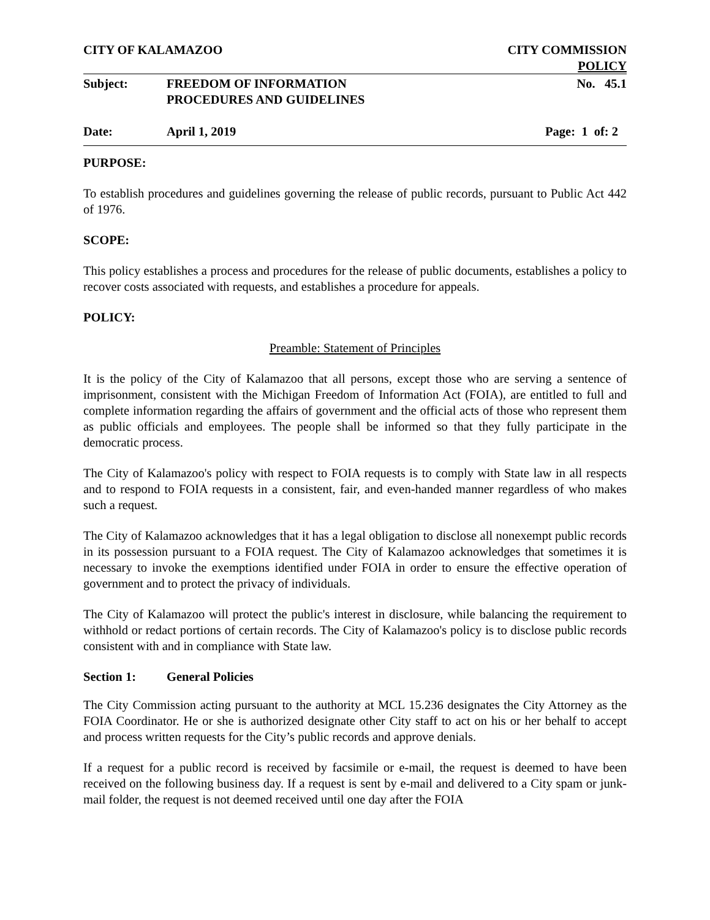CITY OF KALAMAZOO CITY COMMISSION
POLICY
Subject: FREEDOM OF INFORMATION
PROCEDURES AND GUIDELINES
No. 45.1
Date: April 1, 2019 Page: 1 of: 2
PURPOSE:
To establish procedures and guidelines governing the release of public records, pursuant to Public Act 442 of 1976.
SCOPE:
This policy establishes a process and procedures for the release of public documents, establishes a policy to recover costs associated with requests, and establishes a procedure for appeals.
POLICY:
Preamble: Statement of Principles
It is the policy of the City of Kalamazoo that all persons, except those who are serving a sentence of imprisonment, consistent with the Michigan Freedom of Information Act (FOIA), are entitled to full and complete information regarding the affairs of government and the official acts of those who represent them as public officials and employees. The people shall be informed so that they fully participate in the democratic process.
The City of Kalamazoo's policy with respect to FOIA requests is to comply with State law in all respects and to respond to FOIA requests in a consistent, fair, and even-handed manner regardless of who makes such a request.
The City of Kalamazoo acknowledges that it has a legal obligation to disclose all nonexempt public records in its possession pursuant to a FOIA request. The City of Kalamazoo acknowledges that sometimes it is necessary to invoke the exemptions identified under FOIA in order to ensure the effective operation of government and to protect the privacy of individuals.
The City of Kalamazoo will protect the public's interest in disclosure, while balancing the requirement to withhold or redact portions of certain records. The City of Kalamazoo's policy is to disclose public records consistent with and in compliance with State law.
Section 1: General Policies
The City Commission acting pursuant to the authority at MCL 15.236 designates the City Attorney as the FOIA Coordinator. He or she is authorized designate other City staff to act on his or her behalf to accept and process written requests for the City’s public records and approve denials.
If a request for a public record is received by facsimile or e-mail, the request is deemed to have been received on the following business day. If a request is sent by e-mail and delivered to a City spam or junk-mail folder, the request is not deemed received until one day after the FOIA